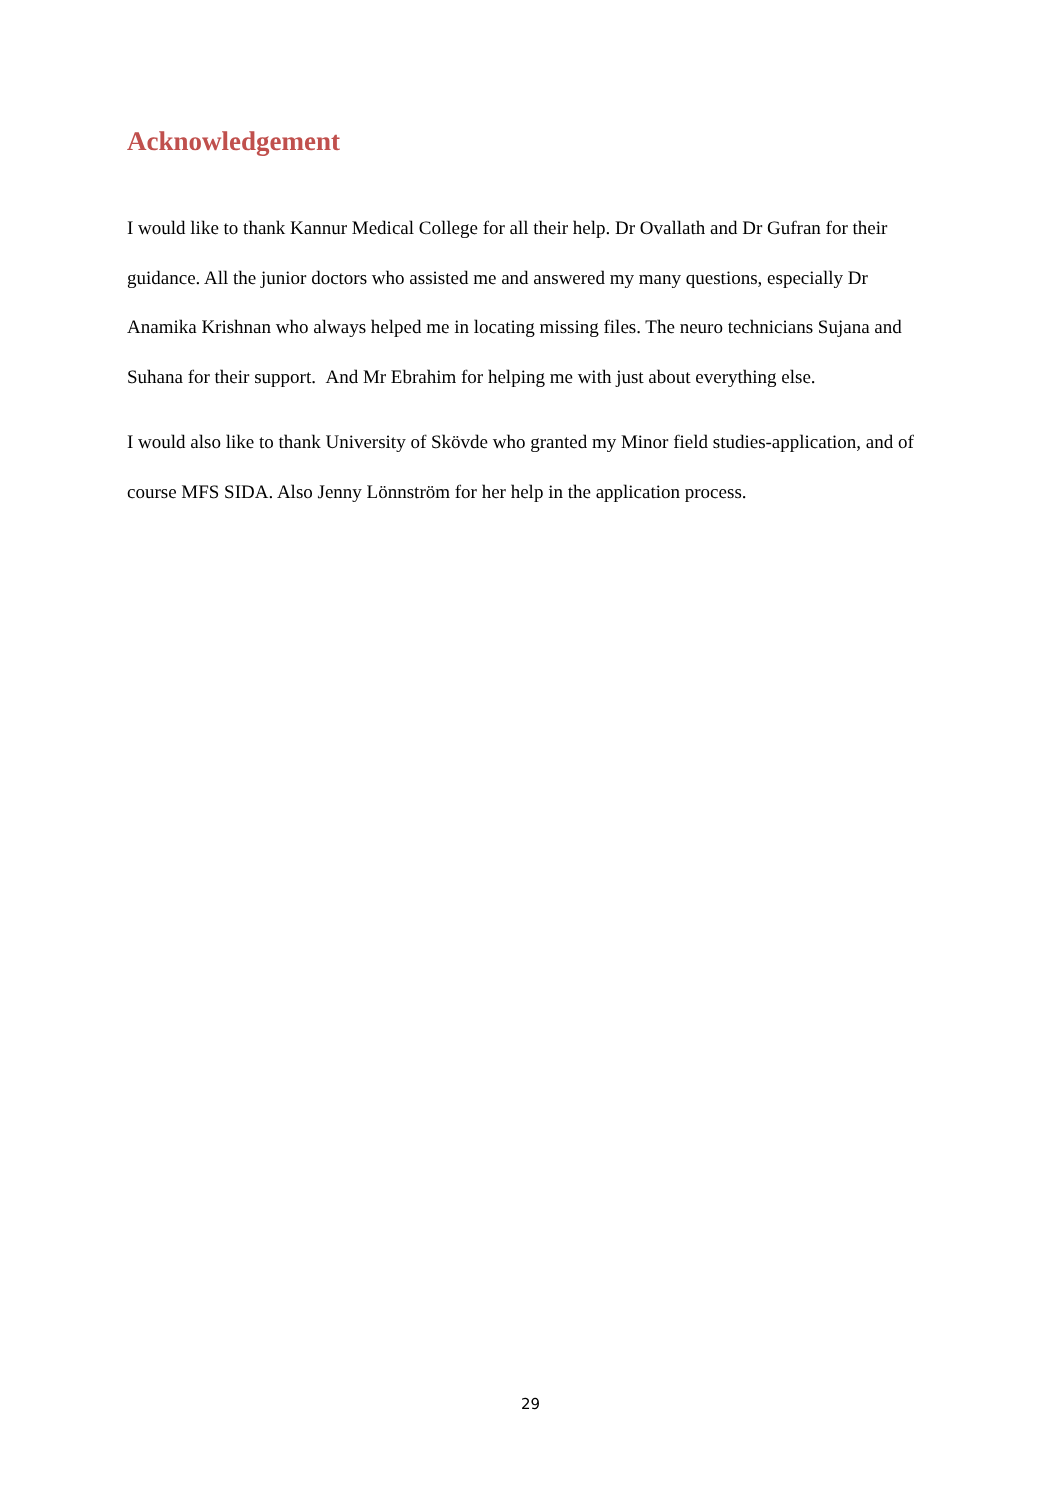Acknowledgement
I would like to thank Kannur Medical College for all their help. Dr Ovallath and Dr Gufran for their guidance. All the junior doctors who assisted me and answered my many questions, especially Dr Anamika Krishnan who always helped me in locating missing files. The neuro technicians Sujana and Suhana for their support. And Mr Ebrahim for helping me with just about everything else.
I would also like to thank University of Skövde who granted my Minor field studies-application, and of course MFS SIDA. Also Jenny Lönnström for her help in the application process.
29